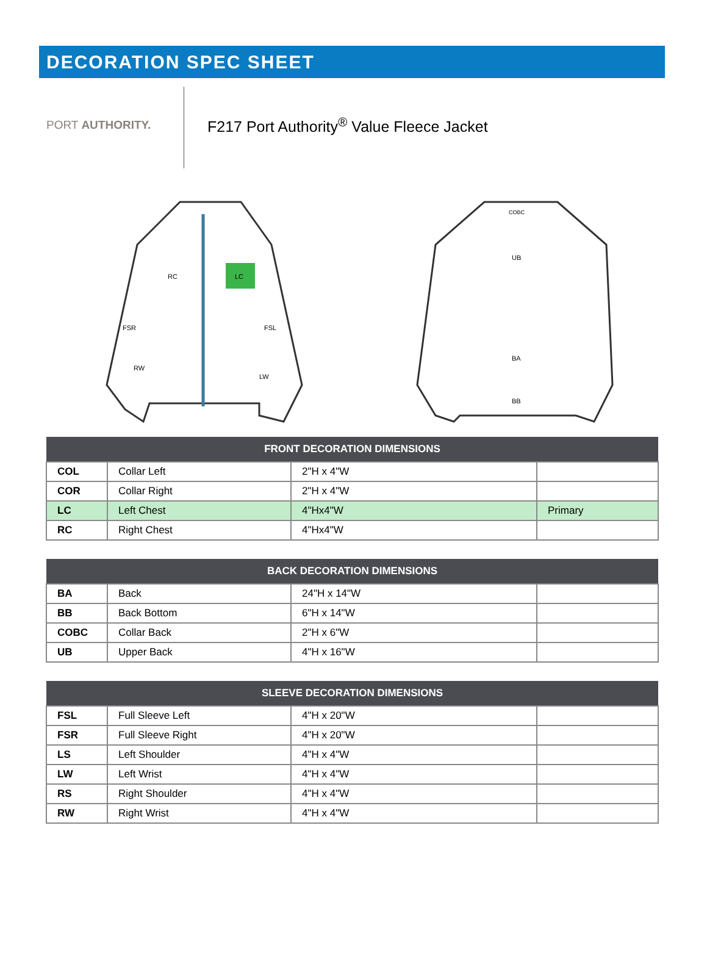DECORATION SPEC SHEET
PORT AUTHORITY.
F217 Port Authority<sup>®</sup> Value Fleece Jacket
LC
RC
RW
LW
FSR
FSL
COBC
UB
BA
BB
| FRONT DECORATION DIMENSIONS | | | |
| --- | --- | --- | --- |
| COL | Collar Left | 2"H x 4"W | |
| COR | Collar Right | 2"H x 4"W | |
| LC | Left Chest | 4"Hx4"W | Primary |
| RC | Right Chest | 4"Hx4"W | |
| BACK DECORATION DIMENSIONS | | | |
| --- | --- | --- | --- |
| BA | Back | 24"H x 14"W | |
| BB | Back Bottom | 6"H x 14"W | |
| COBC | Collar Back | 2"H x 6"W | |
| UB | Upper Back | 4"H x 16"W | |
| SLEEVE DECORATION DIMENSIONS | | | |
| --- | --- | --- | --- |
| FSL | Full Sleeve Left | 4"H x 20"W | |
| FSR | Full Sleeve Right | 4"H x 20"W | |
| LS | Left Shoulder | 4"H x 4"W | |
| LW | Left Wrist | 4"H x 4"W | |
| RS | Right Shoulder | 4"H x 4"W | |
| RW | Right Wrist | 4"H x 4"W | |